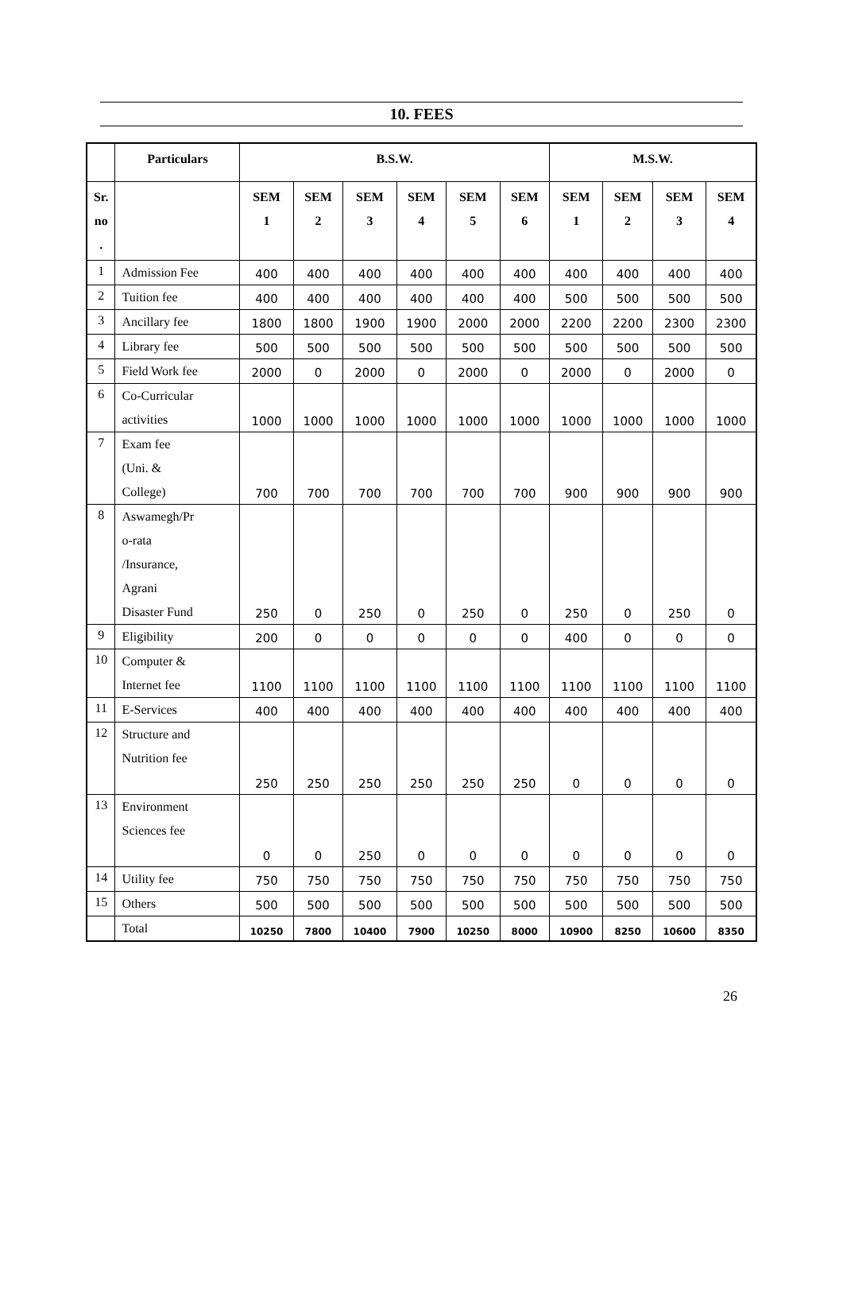10. FEES
| | Particulars | B.S.W. | | | | | | M.S.W. | | | |
| --- | --- | --- | --- | --- | --- | --- | --- | --- | --- | --- | --- |
| Sr. no . | | SEM 1 | SEM 2 | SEM 3 | SEM 4 | SEM 5 | SEM 6 | SEM 1 | SEM 2 | SEM 3 | SEM 4 |
| 1 | Admission Fee | 400 | 400 | 400 | 400 | 400 | 400 | 400 | 400 | 400 | 400 |
| 2 | Tuition fee | 400 | 400 | 400 | 400 | 400 | 400 | 500 | 500 | 500 | 500 |
| 3 | Ancillary fee | 1800 | 1800 | 1900 | 1900 | 2000 | 2000 | 2200 | 2200 | 2300 | 2300 |
| 4 | Library fee | 500 | 500 | 500 | 500 | 500 | 500 | 500 | 500 | 500 | 500 |
| 5 | Field Work fee | 2000 | 0 | 2000 | 0 | 2000 | 0 | 2000 | 0 | 2000 | 0 |
| 6 | Co-Curricular activities | 1000 | 1000 | 1000 | 1000 | 1000 | 1000 | 1000 | 1000 | 1000 | 1000 |
| 7 | Exam fee (Uni. & College) | 700 | 700 | 700 | 700 | 700 | 700 | 900 | 900 | 900 | 900 |
| 8 | Aswamegh/Pr o-rata /Insurance, Agrani Disaster Fund | 250 | 0 | 250 | 0 | 250 | 0 | 250 | 0 | 250 | 0 |
| 9 | Eligibility | 200 | 0 | 0 | 0 | 0 | 0 | 400 | 0 | 0 | 0 |
| 10 | Computer & Internet fee | 1100 | 1100 | 1100 | 1100 | 1100 | 1100 | 1100 | 1100 | 1100 | 1100 |
| 11 | E-Services | 400 | 400 | 400 | 400 | 400 | 400 | 400 | 400 | 400 | 400 |
| 12 | Structure and Nutrition fee | 250 | 250 | 250 | 250 | 250 | 250 | 0 | 0 | 0 | 0 |
| 13 | Environment Sciences fee | 0 | 0 | 250 | 0 | 0 | 0 | 0 | 0 | 0 | 0 |
| 14 | Utility fee | 750 | 750 | 750 | 750 | 750 | 750 | 750 | 750 | 750 | 750 |
| 15 | Others | 500 | 500 | 500 | 500 | 500 | 500 | 500 | 500 | 500 | 500 |
| | Total | 10250 | 7800 | 10400 | 7900 | 10250 | 8000 | 10900 | 8250 | 10600 | 8350 |
26